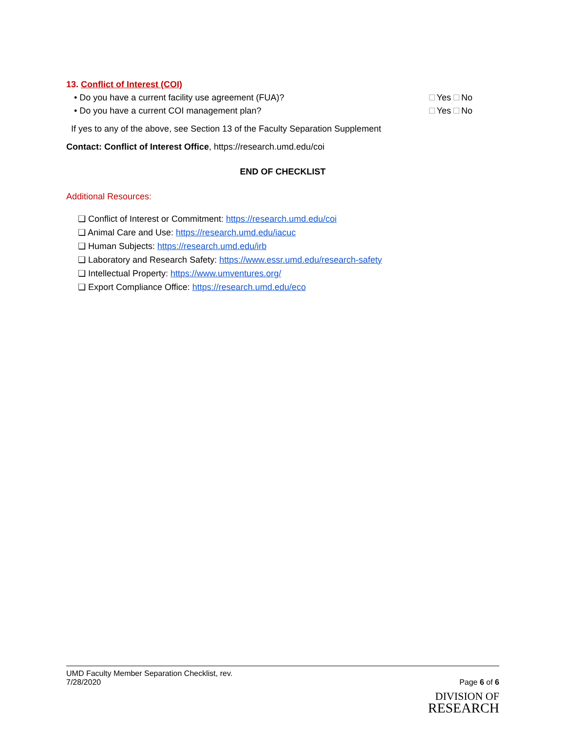13. Conflict of Interest (COI)
• Do you have a current facility use agreement (FUA)? Yes No
• Do you have a current COI management plan? Yes No
If yes to any of the above, see Section 13 of the Faculty Separation Supplement
Contact: Conflict of Interest Office, https://research.umd.edu/coi
END OF CHECKLIST
Additional Resources:
❏ Conflict of Interest or Commitment: https://research.umd.edu/coi
❏ Animal Care and Use: https://research.umd.edu/iacuc
❏ Human Subjects: https://research.umd.edu/irb
❏ Laboratory and Research Safety: https://www.essr.umd.edu/research-safety
❏ Intellectual Property: https://www.umventures.org/
❏ Export Compliance Office: https://research.umd.edu/eco
UMD Faculty Member Separation Checklist, rev.
7/28/2020 Page 6 of 6
DIVISION OF
RESEARCH